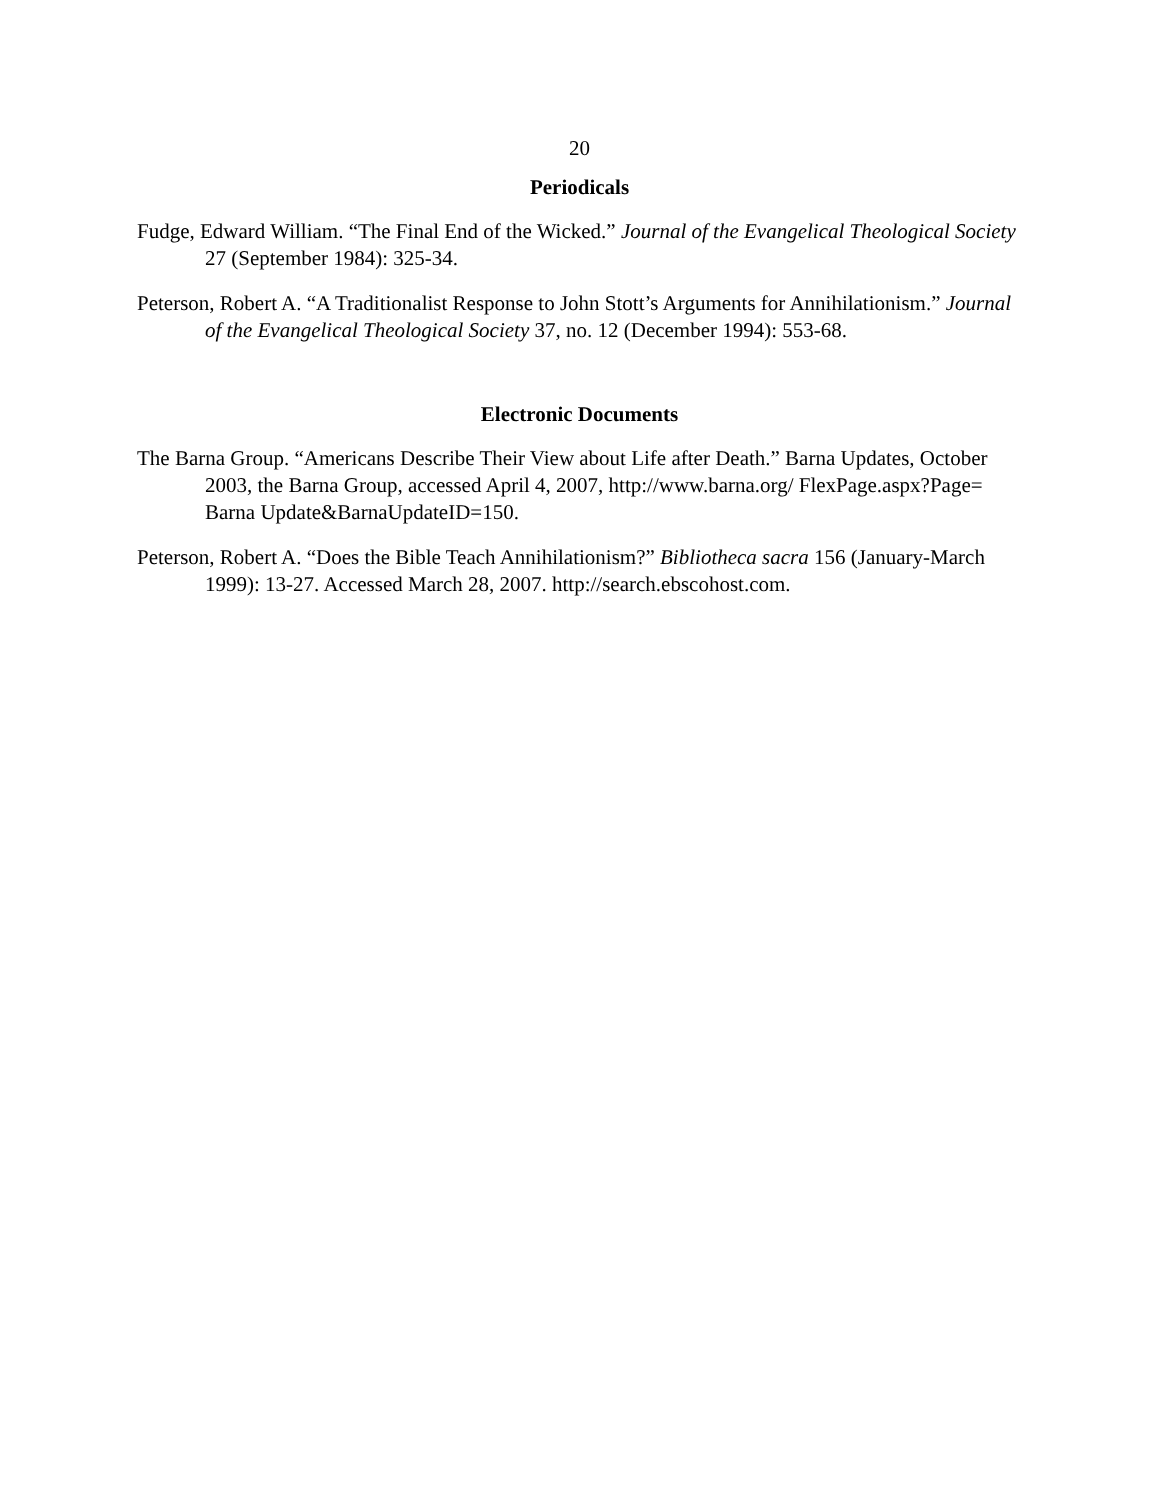20
Periodicals
Fudge, Edward William. “The Final End of the Wicked.” Journal of the Evangelical Theological Society 27 (September 1984): 325-34.
Peterson, Robert A. “A Traditionalist Response to John Stott’s Arguments for Annihilationism.” Journal of the Evangelical Theological Society 37, no. 12 (December 1994): 553-68.
Electronic Documents
The Barna Group. “Americans Describe Their View about Life after Death.” Barna Updates, October 2003, the Barna Group, accessed April 4, 2007, http://www.barna.org/ FlexPage.aspx?Page= Barna Update&BarnaUpdateID=150.
Peterson, Robert A. “Does the Bible Teach Annihilationism?” Bibliotheca sacra 156 (January-March 1999): 13-27. Accessed March 28, 2007. http://search.ebscohost.com.